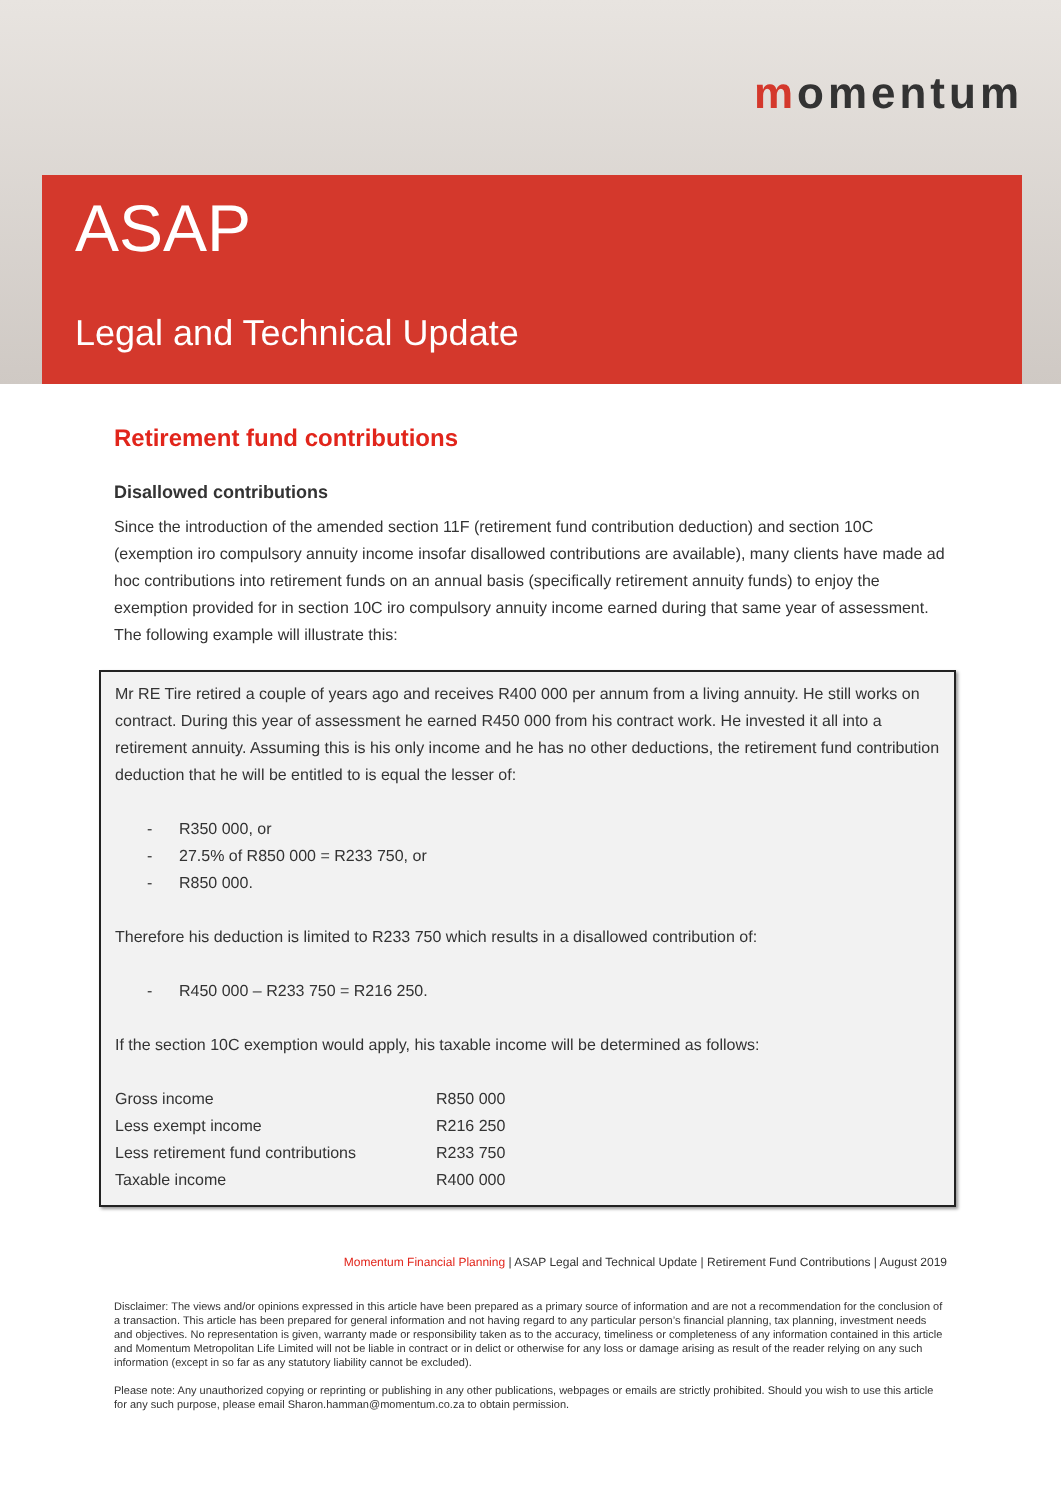momentum
ASAP
Legal and Technical Update
Retirement fund contributions
Disallowed contributions
Since the introduction of the amended section 11F (retirement fund contribution deduction) and section 10C (exemption iro compulsory annuity income insofar disallowed contributions are available), many clients have made ad hoc contributions into retirement funds on an annual basis (specifically retirement annuity funds) to enjoy the exemption provided for in section 10C iro compulsory annuity income earned during that same year of assessment. The following example will illustrate this:
Mr RE Tire retired a couple of years ago and receives R400 000 per annum from a living annuity. He still works on contract. During this year of assessment he earned R450 000 from his contract work. He invested it all into a retirement annuity. Assuming this is his only income and he has no other deductions, the retirement fund contribution deduction that he will be entitled to is equal the lesser of:
- R350 000, or
- 27.5% of R850 000 = R233 750, or
- R850 000.
Therefore his deduction is limited to R233 750 which results in a disallowed contribution of:
- R450 000 – R233 750 = R216 250.
If the section 10C exemption would apply, his taxable income will be determined as follows:
| Gross income | R850 000 |
| Less exempt income | R216 250 |
| Less retirement fund contributions | R233 750 |
| Taxable income | R400 000 |
Momentum Financial Planning | ASAP Legal and Technical Update | Retirement Fund Contributions | August 2019
Disclaimer: The views and/or opinions expressed in this article have been prepared as a primary source of information and are not a recommendation for the conclusion of a transaction. This article has been prepared for general information and not having regard to any particular person’s financial planning, tax planning, investment needs and objectives. No representation is given, warranty made or responsibility taken as to the accuracy, timeliness or completeness of any information contained in this article and Momentum Metropolitan Life Limited will not be liable in contract or in delict or otherwise for any loss or damage arising as result of the reader relying on any such information (except in so far as any statutory liability cannot be excluded).
Please note: Any unauthorized copying or reprinting or publishing in any other publications, webpages or emails are strictly prohibited. Should you wish to use this article for any such purpose, please email Sharon.hamman@momentum.co.za to obtain permission.